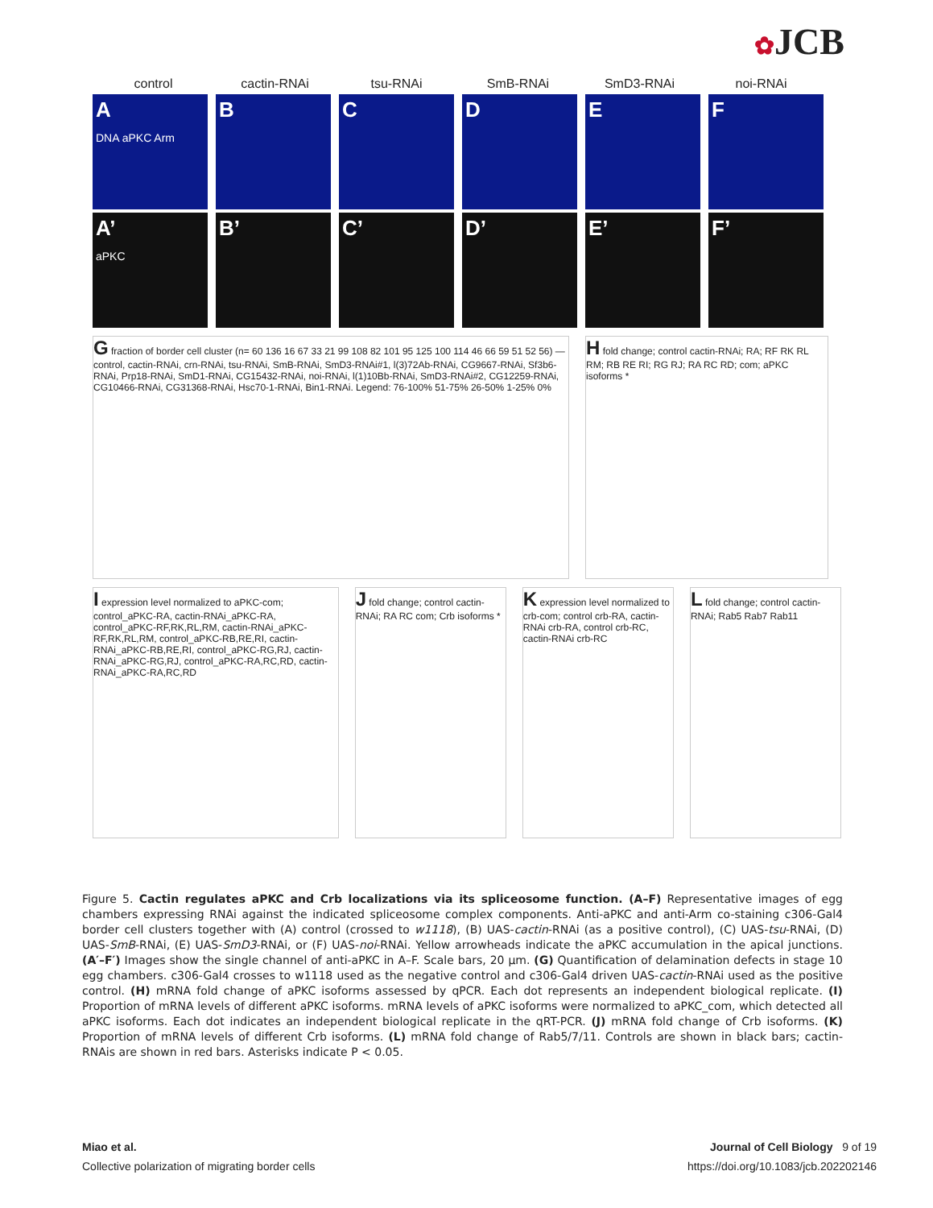✿JCB
control cactin-RNAi tsu-RNAi SmB-RNAi SmD3-RNAi noi-RNAi
A
DNA aPKC Arm
B C D E F
A’
aPKC
B’ C’ D’ E’ F’
G fraction of border cell cluster (n= 60 136 16 67 33 21 99 108 82 101 95 125 100 114 46 66 59 51 52 56) — control, cactin-RNAi, crn-RNAi, tsu-RNAi, SmB-RNAi, SmD3-RNAi#1, l(3)72Ab-RNAi, CG9667-RNAi, Sf3b6-RNAi, Prp18-RNAi, SmD1-RNAi, CG15432-RNAi, noi-RNAi, l(1)10Bb-RNAi, SmD3-RNAi#2, CG12259-RNAi, CG10466-RNAi, CG31368-RNAi, Hsc70-1-RNAi, Bin1-RNAi. Legend: 76-100% 51-75% 26-50% 1-25% 0%
H fold change; control cactin-RNAi; RA; RF RK RL RM; RB RE RI; RG RJ; RA RC RD; com; aPKC isoforms *
I expression level normalized to aPKC-com; control_aPKC-RA, cactin-RNAi_aPKC-RA, control_aPKC-RF,RK,RL,RM, cactin-RNAi_aPKC-RF,RK,RL,RM, control_aPKC-RB,RE,RI, cactin-RNAi_aPKC-RB,RE,RI, control_aPKC-RG,RJ, cactin-RNAi_aPKC-RG,RJ, control_aPKC-RA,RC,RD, cactin-RNAi_aPKC-RA,RC,RD
J fold change; control cactin-RNAi; RA RC com; Crb isoforms *
K expression level normalized to crb-com; control crb-RA, cactin-RNAi crb-RA, control crb-RC, cactin-RNAi crb-RC
L fold change; control cactin-RNAi; Rab5 Rab7 Rab11
Figure 5. Cactin regulates aPKC and Crb localizations via its spliceosome function. (A–F) Representative images of egg chambers expressing RNAi against the indicated spliceosome complex components. Anti-aPKC and anti-Arm co-staining c306-Gal4 border cell clusters together with (A) control (crossed to w1118), (B) UAS-cactin-RNAi (as a positive control), (C) UAS-tsu-RNAi, (D) UAS-SmB-RNAi, (E) UAS-SmD3-RNAi, or (F) UAS-noi-RNAi. Yellow arrowheads indicate the aPKC accumulation in the apical junctions. (A′–F′) Images show the single channel of anti-aPKC in A–F. Scale bars, 20 μm. (G) Quantification of delamination defects in stage 10 egg chambers. c306-Gal4 crosses to w1118 used as the negative control and c306-Gal4 driven UAS-cactin-RNAi used as the positive control. (H) mRNA fold change of aPKC isoforms assessed by qPCR. Each dot represents an independent biological replicate. (I) Proportion of mRNA levels of different aPKC isoforms. mRNA levels of aPKC isoforms were normalized to aPKC_com, which detected all aPKC isoforms. Each dot indicates an independent biological replicate in the qRT-PCR. (J) mRNA fold change of Crb isoforms. (K) Proportion of mRNA levels of different Crb isoforms. (L) mRNA fold change of Rab5/7/11. Controls are shown in black bars; cactin-RNAis are shown in red bars. Asterisks indicate P < 0.05.
Miao et al.
Collective polarization of migrating border cells
Journal of Cell Biology 9 of 19
https://doi.org/10.1083/jcb.202202146